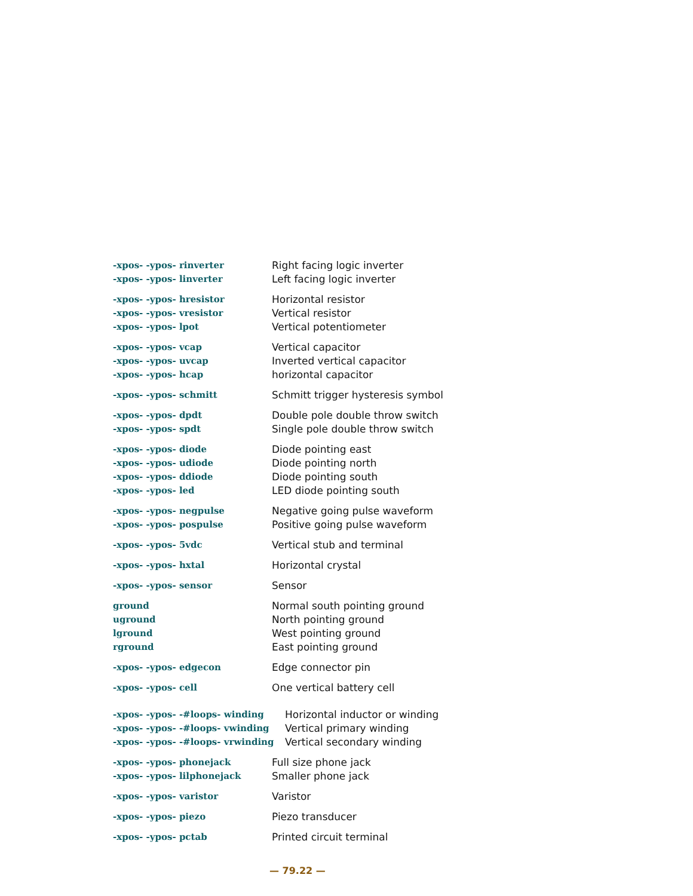| -xpos- -ypos- rinverter | Right facing logic inverter |
| -xpos- -ypos- linverter | Left facing logic inverter |
| -xpos- -ypos- hresistor | Horizontal resistor |
| -xpos- -ypos- vresistor | Vertical resistor |
| -xpos- -ypos- lpot | Vertical potentiometer |
| -xpos- -ypos- vcap | Vertical capacitor |
| -xpos- -ypos- uvcap | Inverted vertical capacitor |
| -xpos- -ypos- hcap | horizontal capacitor |
| -xpos- -ypos- schmitt | Schmitt trigger hysteresis symbol |
| -xpos- -ypos- dpdt | Double pole double throw switch |
| -xpos- -ypos- spdt | Single pole double throw switch |
| -xpos- -ypos- diode | Diode pointing east |
| -xpos- -ypos- udiode | Diode pointing north |
| -xpos- -ypos- ddiode | Diode pointing south |
| -xpos- -ypos- led | LED diode pointing south |
| -xpos- -ypos- negpulse | Negative going pulse waveform |
| -xpos- -ypos- pospulse | Positive going pulse waveform |
| -xpos- -ypos- 5vdc | Vertical stub and terminal |
| -xpos- -ypos- hxtal | Horizontal crystal |
| -xpos- -ypos- sensor | Sensor |
| ground | Normal south pointing ground |
| uground | North pointing ground |
| lground | West pointing ground |
| rground | East pointing ground |
| -xpos- -ypos- edgecon | Edge connector pin |
| -xpos- -ypos- cell | One vertical battery cell |
| -xpos- -ypos- -#loops- winding | Horizontal inductor or winding |
| -xpos- -ypos- -#loops- vwinding | Vertical primary winding |
| -xpos- -ypos- -#loops- vrwinding | Vertical secondary winding |
| -xpos- -ypos- phonejack | Full size phone jack |
| -xpos- -ypos- lilphonejack | Smaller phone jack |
| -xpos- -ypos- varistor | Varistor |
| -xpos- -ypos- piezo | Piezo transducer |
| -xpos- -ypos- pctab | Printed circuit terminal |
— 79.22 —